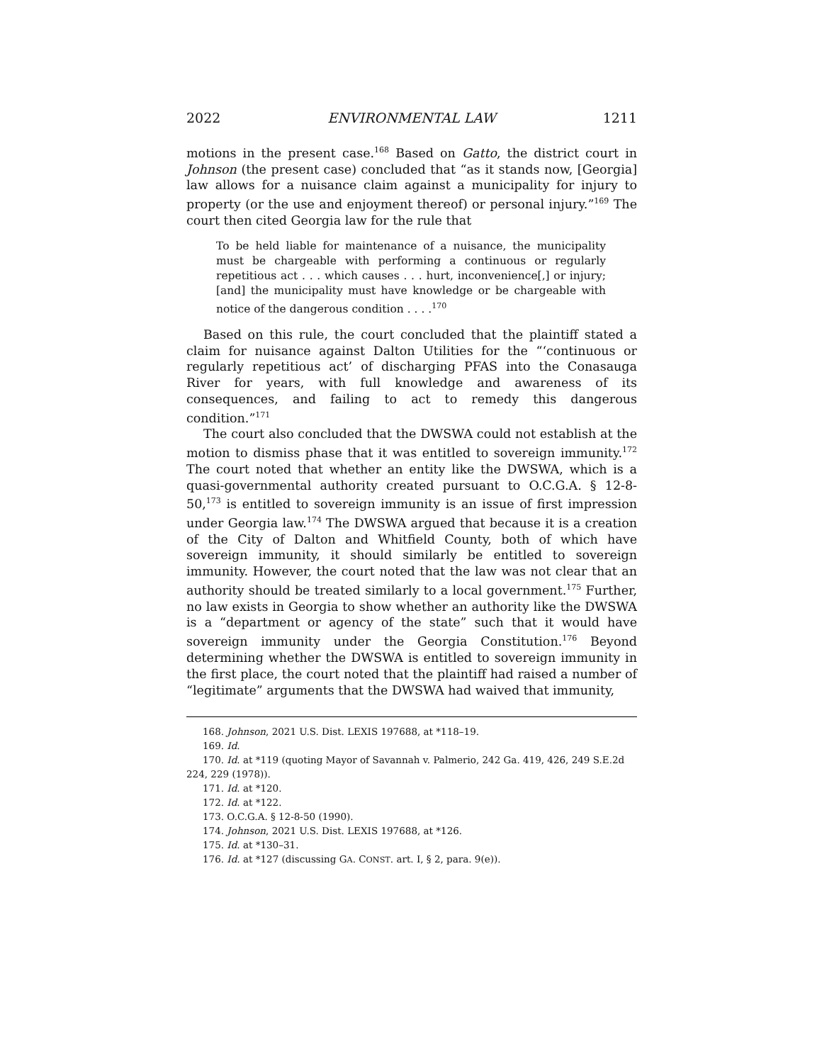2022 ENVIRONMENTAL LAW 1211
motions in the present case.<sup>168</sup> Based on Gatto, the district court in Johnson (the present case) concluded that “as it stands now, [Georgia] law allows for a nuisance claim against a municipality for injury to property (or the use and enjoyment thereof) or personal injury.”<sup>169</sup> The court then cited Georgia law for the rule that
To be held liable for maintenance of a nuisance, the municipality must be chargeable with performing a continuous or regularly repetitious act . . . which causes . . . hurt, inconvenience[,] or injury; [and] the municipality must have knowledge or be chargeable with notice of the dangerous condition . . . .<sup>170</sup>
Based on this rule, the court concluded that the plaintiff stated a claim for nuisance against Dalton Utilities for the “‘continuous or regularly repetitious act’ of discharging PFAS into the Conasauga River for years, with full knowledge and awareness of its consequences, and failing to act to remedy this dangerous condition.”<sup>171</sup>
The court also concluded that the DWSWA could not establish at the motion to dismiss phase that it was entitled to sovereign immunity.<sup>172</sup> The court noted that whether an entity like the DWSWA, which is a quasi-governmental authority created pursuant to O.C.G.A. § 12-8-50,<sup>173</sup> is entitled to sovereign immunity is an issue of first impression under Georgia law.<sup>174</sup> The DWSWA argued that because it is a creation of the City of Dalton and Whitfield County, both of which have sovereign immunity, it should similarly be entitled to sovereign immunity. However, the court noted that the law was not clear that an authority should be treated similarly to a local government.<sup>175</sup> Further, no law exists in Georgia to show whether an authority like the DWSWA is a “department or agency of the state” such that it would have sovereign immunity under the Georgia Constitution.<sup>176</sup> Beyond determining whether the DWSWA is entitled to sovereign immunity in the first place, the court noted that the plaintiff had raised a number of “legitimate” arguments that the DWSWA had waived that immunity,
168. Johnson, 2021 U.S. Dist. LEXIS 197688, at *118–19.
169. Id.
170. Id. at *119 (quoting Mayor of Savannah v. Palmerio, 242 Ga. 419, 426, 249 S.E.2d 224, 229 (1978)).
171. Id. at *120.
172. Id. at *122.
173. O.C.G.A. § 12-8-50 (1990).
174. Johnson, 2021 U.S. Dist. LEXIS 197688, at *126.
175. Id. at *130–31.
176. Id. at *127 (discussing GA. CONST. art. I, § 2, para. 9(e)).